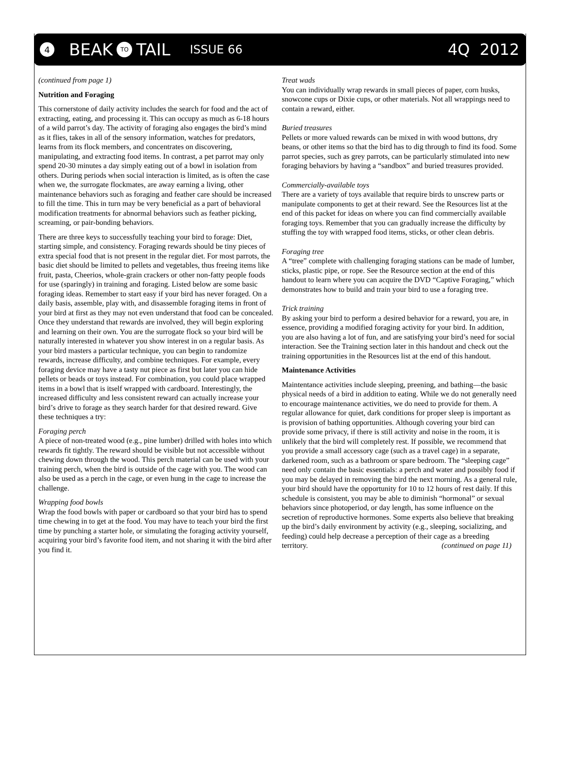4 BEAK TO TAIL ISSUE 66 4Q 2012
(continued from page 1)
Nutrition and Foraging
This cornerstone of daily activity includes the search for food and the act of extracting, eating, and processing it. This can occupy as much as 6-18 hours of a wild parrot’s day. The activity of foraging also engages the bird’s mind as it flies, takes in all of the sensory information, watches for predators, learns from its flock members, and concentrates on discovering, manipulating, and extracting food items. In contrast, a pet parrot may only spend 20-30 minutes a day simply eating out of a bowl in isolation from others. During periods when social interaction is limited, as is often the case when we, the surrogate flockmates, are away earning a living, other maintenance behaviors such as foraging and feather care should be increased to fill the time. This in turn may be very beneficial as a part of behavioral modification treatments for abnormal behaviors such as feather picking, screaming, or pair-bonding behaviors.
There are three keys to successfully teaching your bird to forage: Diet, starting simple, and consistency. Foraging rewards should be tiny pieces of extra special food that is not present in the regular diet. For most parrots, the basic diet should be limited to pellets and vegetables, thus freeing items like fruit, pasta, Cheerios, whole-grain crackers or other non-fatty people foods for use (sparingly) in training and foraging. Listed below are some basic foraging ideas. Remember to start easy if your bird has never foraged. On a daily basis, assemble, play with, and disassemble foraging items in front of your bird at first as they may not even understand that food can be concealed. Once they understand that rewards are involved, they will begin exploring and learning on their own. You are the surrogate flock so your bird will be naturally interested in whatever you show interest in on a regular basis. As your bird masters a particular technique, you can begin to randomize rewards, increase difficulty, and combine techniques. For example, every foraging device may have a tasty nut piece as first but later you can hide pellets or beads or toys instead. For combination, you could place wrapped items in a bowl that is itself wrapped with cardboard. Interestingly, the increased difficulty and less consistent reward can actually increase your bird’s drive to forage as they search harder for that desired reward. Give these techniques a try:
Foraging perch
A piece of non-treated wood (e.g., pine lumber) drilled with holes into which rewards fit tightly. The reward should be visible but not accessible without chewing down through the wood. This perch material can be used with your training perch, when the bird is outside of the cage with you. The wood can also be used as a perch in the cage, or even hung in the cage to increase the challenge.
Wrapping food bowls
Wrap the food bowls with paper or cardboard so that your bird has to spend time chewing in to get at the food. You may have to teach your bird the first time by punching a starter hole, or simulating the foraging activity yourself, acquiring your bird’s favorite food item, and not sharing it with the bird after you find it.
Treat wads
You can individually wrap rewards in small pieces of paper, corn husks, snowcone cups or Dixie cups, or other materials. Not all wrappings need to contain a reward, either.
Buried treasures
Pellets or more valued rewards can be mixed in with wood buttons, dry beans, or other items so that the bird has to dig through to find its food. Some parrot species, such as grey parrots, can be particularly stimulated into new foraging behaviors by having a “sandbox” and buried treasures provided.
Commercially-available toys
There are a variety of toys available that require birds to unscrew parts or manipulate components to get at their reward. See the Resources list at the end of this packet for ideas on where you can find commercially available foraging toys. Remember that you can gradually increase the difficulty by stuffing the toy with wrapped food items, sticks, or other clean debris.
Foraging tree
A “tree” complete with challenging foraging stations can be made of lumber, sticks, plastic pipe, or rope. See the Resource section at the end of this handout to learn where you can acquire the DVD “Captive Foraging,” which demonstrates how to build and train your bird to use a foraging tree.
Trick training
By asking your bird to perform a desired behavior for a reward, you are, in essence, providing a modified foraging activity for your bird. In addition, you are also having a lot of fun, and are satisfying your bird’s need for social interaction. See the Training section later in this handout and check out the training opportunities in the Resources list at the end of this handout.
Maintenance Activities
Maintentance activities include sleeping, preening, and bathing—the basic physical needs of a bird in addition to eating. While we do not generally need to encourage maintenance activities, we do need to provide for them. A regular allowance for quiet, dark conditions for proper sleep is important as is provision of bathing opportunities. Although covering your bird can provide some privacy, if there is still activity and noise in the room, it is unlikely that the bird will completely rest. If possible, we recommend that you provide a small accessory cage (such as a travel cage) in a separate, darkened room, such as a bathroom or spare bedroom. The “sleeping cage” need only contain the basic essentials: a perch and water and possibly food if you may be delayed in removing the bird the next morning. As a general rule, your bird should have the opportunity for 10 to 12 hours of rest daily. If this schedule is consistent, you may be able to diminish “hormonal” or sexual behaviors since photoperiod, or day length, has some influence on the secretion of reproductive hormones. Some experts also believe that breaking up the bird’s daily environment by activity (e.g., sleeping, socializing, and feeding) could help decrease a perception of their cage as a breeding territory. (continued on page 11)